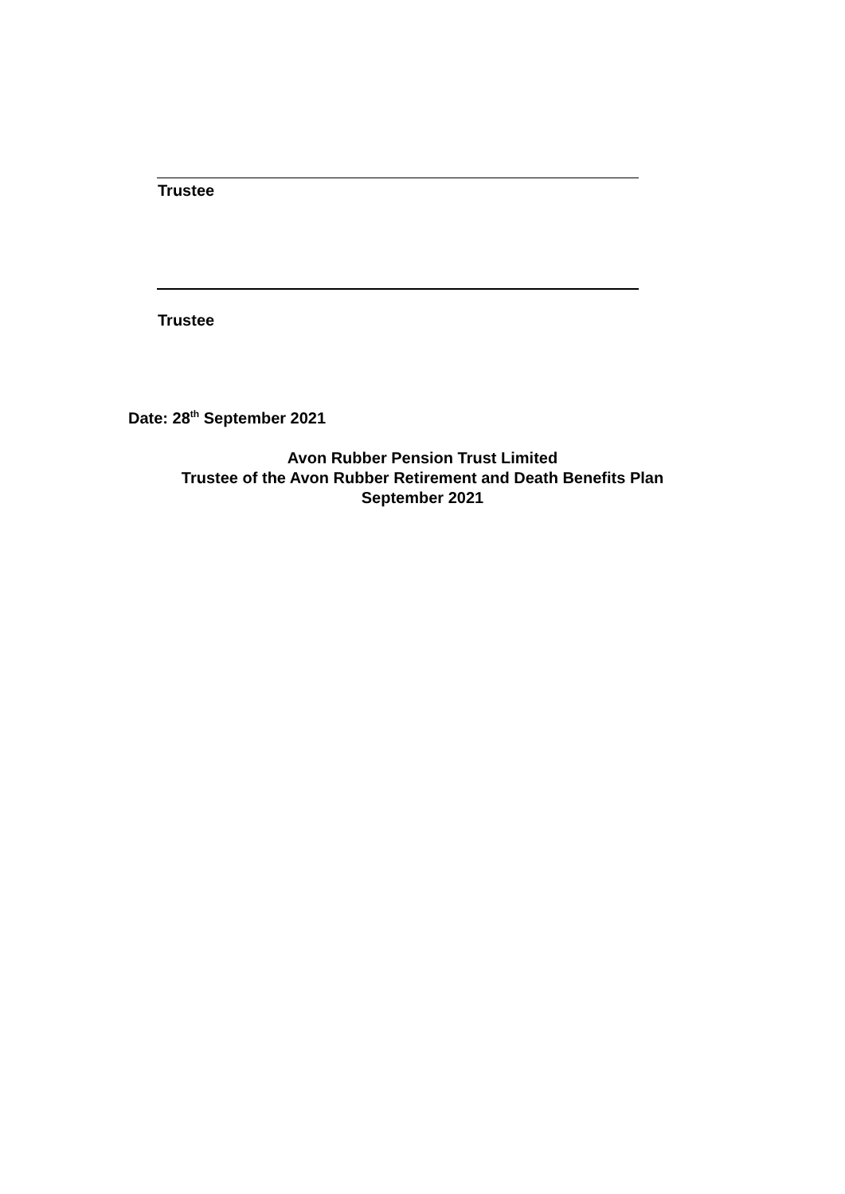Trustee
Trustee
Date: 28<sup>th</sup> September 2021
Avon Rubber Pension Trust Limited
Trustee of the Avon Rubber Retirement and Death Benefits Plan
September 2021